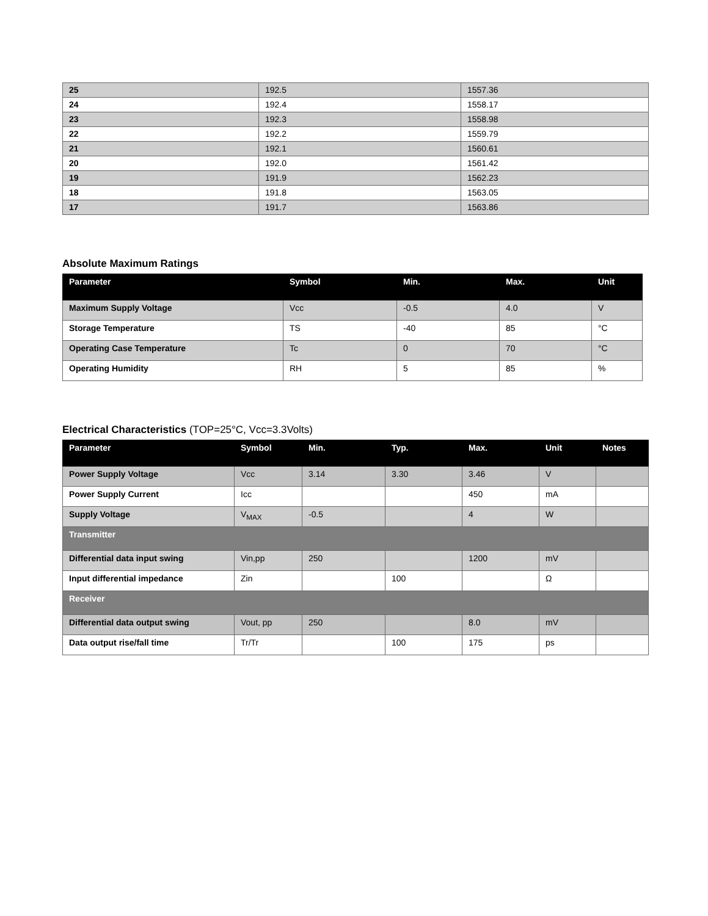| 25 | 192.5 | 1557.36 |
| 24 | 192.4 | 1558.17 |
| 23 | 192.3 | 1558.98 |
| 22 | 192.2 | 1559.79 |
| 21 | 192.1 | 1560.61 |
| 20 | 192.0 | 1561.42 |
| 19 | 191.9 | 1562.23 |
| 18 | 191.8 | 1563.05 |
| 17 | 191.7 | 1563.86 |
Absolute Maximum Ratings
| Parameter | Symbol | Min. | Max. | Unit |
| --- | --- | --- | --- | --- |
| Maximum Supply Voltage | Vcc | -0.5 | 4.0 | V |
| Storage Temperature | TS | -40 | 85 | °C |
| Operating Case Temperature | Tc | 0 | 70 | °C |
| Operating Humidity | RH | 5 | 85 | % |
Electrical Characteristics (TOP=25°C, Vcc=3.3Volts)
| Parameter | Symbol | Min. | Typ. | Max. | Unit | Notes |
| --- | --- | --- | --- | --- | --- | --- |
| Power Supply Voltage | Vcc | 3.14 | 3.30 | 3.46 | V | |
| Power Supply Current | Icc | | | 450 | mA | |
| Supply Voltage | V<sub>MAX</sub> | -0.5 | | 4 | W | |
| Transmitter | | | | | | |
| Differential data input swing | Vin,pp | 250 | | 1200 | mV | |
| Input differential impedance | Zin | | 100 | | Ω | |
| Receiver | | | | | | |
| Differential data output swing | Vout, pp | 250 | | 8.0 | mV | |
| Data output rise/fall time | Tr/Tr | | 100 | 175 | ps | |